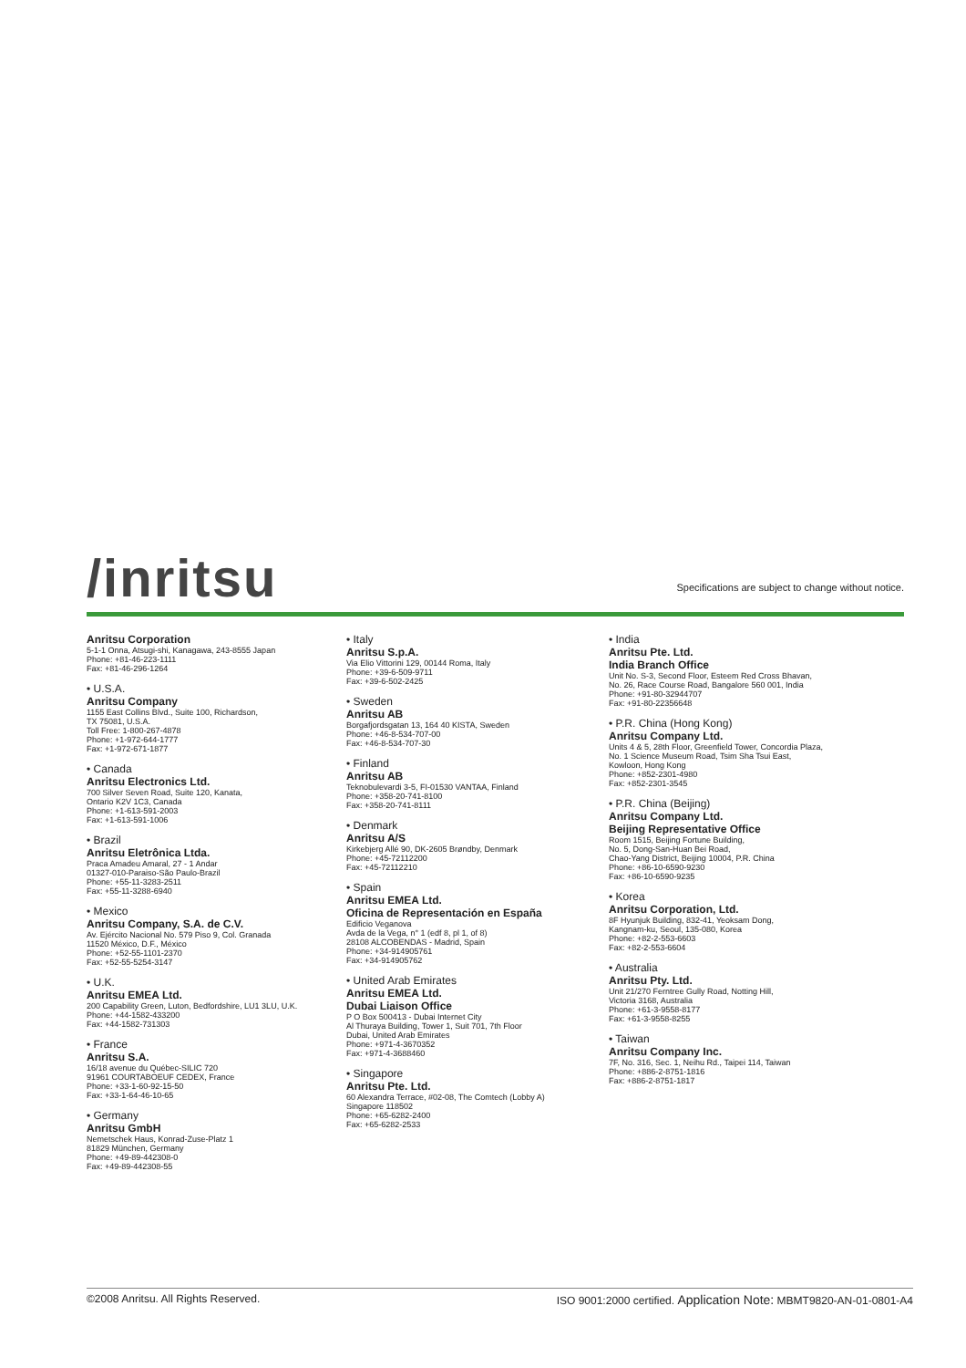/inritsu
Specifications are subject to change without notice.
Anritsu Corporation
5-1-1 Onna, Atsugi-shi, Kanagawa, 243-8555 Japan
Phone: +81-46-223-1111
Fax: +81-46-296-1264
• U.S.A.
Anritsu Company
1155 East Collins Blvd., Suite 100, Richardson,
TX 75081, U.S.A.
Toll Free: 1-800-267-4878
Phone: +1-972-644-1777
Fax: +1-972-671-1877
• Canada
Anritsu Electronics Ltd.
700 Silver Seven Road, Suite 120, Kanata,
Ontario K2V 1C3, Canada
Phone: +1-613-591-2003
Fax: +1-613-591-1006
• Brazil
Anritsu Eletrônica Ltda.
Praca Amadeu Amaral, 27 - 1 Andar
01327-010-Paraiso-São Paulo-Brazil
Phone: +55-11-3283-2511
Fax: +55-11-3288-6940
• Mexico
Anritsu Company, S.A. de C.V.
Av. Ejército Nacional No. 579 Piso 9, Col. Granada
11520 México, D.F., México
Phone: +52-55-1101-2370
Fax: +52-55-5254-3147
• U.K.
Anritsu EMEA Ltd.
200 Capability Green, Luton, Bedfordshire, LU1 3LU, U.K.
Phone: +44-1582-433200
Fax: +44-1582-731303
• France
Anritsu S.A.
16/18 avenue du Québec-SILIC 720
91961 COURTABOEUF CEDEX, France
Phone: +33-1-60-92-15-50
Fax: +33-1-64-46-10-65
• Germany
Anritsu GmbH
Nemetschek Haus, Konrad-Zuse-Platz 1
81829 München, Germany
Phone: +49-89-442308-0
Fax: +49-89-442308-55
• Italy
Anritsu S.p.A.
Via Elio Vittorini 129, 00144 Roma, Italy
Phone: +39-6-509-9711
Fax: +39-6-502-2425
• Sweden
Anritsu AB
Borgafjordsgatan 13, 164 40 KISTA, Sweden
Phone: +46-8-534-707-00
Fax: +46-8-534-707-30
• Finland
Anritsu AB
Teknobulevardi 3-5, FI-01530 VANTAA, Finland
Phone: +358-20-741-8100
Fax: +358-20-741-8111
• Denmark
Anritsu A/S
Kirkebjerg Allé 90, DK-2605 Brøndby, Denmark
Phone: +45-72112200
Fax: +45-72112210
• Spain
Anritsu EMEA Ltd.
Oficina de Representación en España
Edificio Veganova
Avda de la Vega, n° 1 (edf 8, pl 1, of 8)
28108 ALCOBENDAS - Madrid, Spain
Phone: +34-914905761
Fax: +34-914905762
• United Arab Emirates
Anritsu EMEA Ltd.
Dubai Liaison Office
P O Box 500413 - Dubai Internet City
Al Thuraya Building, Tower 1, Suit 701, 7th Floor
Dubai, United Arab Emirates
Phone: +971-4-3670352
Fax: +971-4-3688460
• Singapore
Anritsu Pte. Ltd.
60 Alexandra Terrace, #02-08, The Comtech (Lobby A)
Singapore 118502
Phone: +65-6282-2400
Fax: +65-6282-2533
• India
Anritsu Pte. Ltd.
India Branch Office
Unit No. S-3, Second Floor, Esteem Red Cross Bhavan,
No. 26, Race Course Road, Bangalore 560 001, India
Phone: +91-80-32944707
Fax: +91-80-22356648
• P.R. China (Hong Kong)
Anritsu Company Ltd.
Units 4 & 5, 28th Floor, Greenfield Tower, Concordia Plaza,
No. 1 Science Museum Road, Tsim Sha Tsui East,
Kowloon, Hong Kong
Phone: +852-2301-4980
Fax: +852-2301-3545
• P.R. China (Beijing)
Anritsu Company Ltd.
Beijing Representative Office
Room 1515, Beijing Fortune Building,
No. 5, Dong-San-Huan Bei Road,
Chao-Yang District, Beijing 10004, P.R. China
Phone: +86-10-6590-9230
Fax: +86-10-6590-9235
• Korea
Anritsu Corporation, Ltd.
8F Hyunjuk Building, 832-41, Yeoksam Dong,
Kangnam-ku, Seoul, 135-080, Korea
Phone: +82-2-553-6603
Fax: +82-2-553-6604
• Australia
Anritsu Pty. Ltd.
Unit 21/270 Ferntree Gully Road, Notting Hill,
Victoria 3168, Australia
Phone: +61-3-9558-8177
Fax: +61-3-9558-8255
• Taiwan
Anritsu Company Inc.
7F, No. 316, Sec. 1, Neihu Rd., Taipei 114, Taiwan
Phone: +886-2-8751-1816
Fax: +886-2-8751-1817
©2008 Anritsu. All Rights Reserved. ISO 9001:2000 certified. Application Note: MBMT9820-AN-01-0801-A4